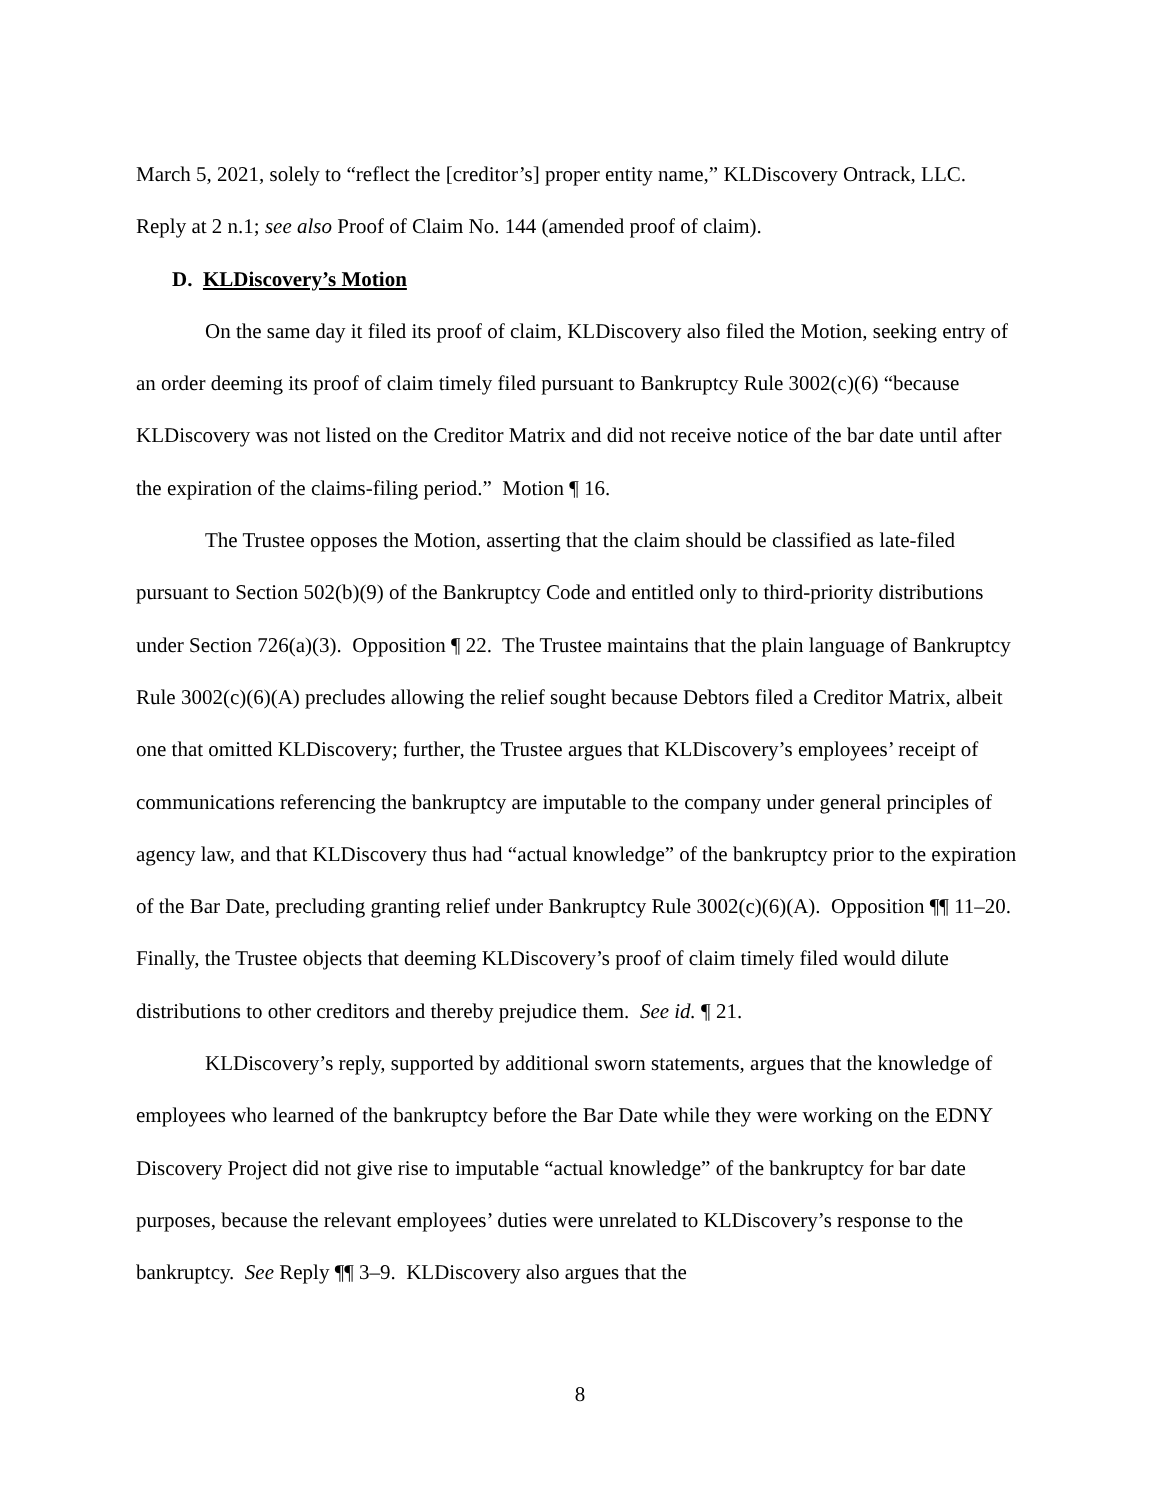March 5, 2021, solely to “reflect the [creditor’s] proper entity name,” KLDiscovery Ontrack, LLC. Reply at 2 n.1; see also Proof of Claim No. 144 (amended proof of claim).
D. KLDiscovery’s Motion
On the same day it filed its proof of claim, KLDiscovery also filed the Motion, seeking entry of an order deeming its proof of claim timely filed pursuant to Bankruptcy Rule 3002(c)(6) “because KLDiscovery was not listed on the Creditor Matrix and did not receive notice of the bar date until after the expiration of the claims-filing period.” Motion ¶ 16.
The Trustee opposes the Motion, asserting that the claim should be classified as late-filed pursuant to Section 502(b)(9) of the Bankruptcy Code and entitled only to third-priority distributions under Section 726(a)(3). Opposition ¶ 22. The Trustee maintains that the plain language of Bankruptcy Rule 3002(c)(6)(A) precludes allowing the relief sought because Debtors filed a Creditor Matrix, albeit one that omitted KLDiscovery; further, the Trustee argues that KLDiscovery’s employees’ receipt of communications referencing the bankruptcy are imputable to the company under general principles of agency law, and that KLDiscovery thus had “actual knowledge” of the bankruptcy prior to the expiration of the Bar Date, precluding granting relief under Bankruptcy Rule 3002(c)(6)(A). Opposition ¶¶ 11–20. Finally, the Trustee objects that deeming KLDiscovery’s proof of claim timely filed would dilute distributions to other creditors and thereby prejudice them. See id. ¶ 21.
KLDiscovery’s reply, supported by additional sworn statements, argues that the knowledge of employees who learned of the bankruptcy before the Bar Date while they were working on the EDNY Discovery Project did not give rise to imputable “actual knowledge” of the bankruptcy for bar date purposes, because the relevant employees’ duties were unrelated to KLDiscovery’s response to the bankruptcy. See Reply ¶¶ 3–9. KLDiscovery also argues that the
8